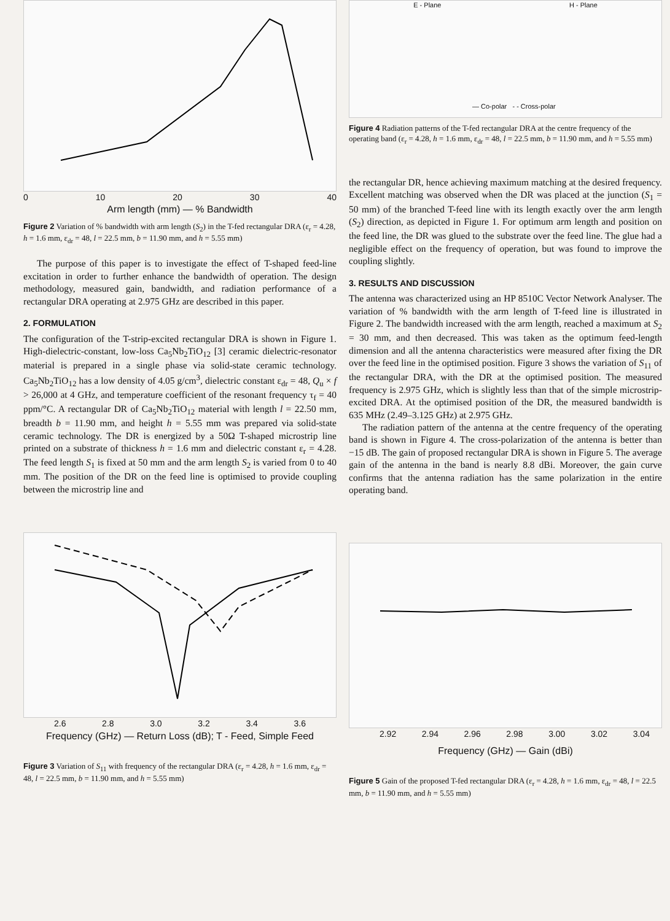0 10 20 30 40
Arm length (mm) — % Bandwidth
Figure 2 Variation of % bandwidth with arm length (S<sub>2</sub>) in the T-fed rectangular DRA (ε<sub>r</sub> = 4.28, h = 1.6 mm, ε<sub>dr</sub> = 48, l = 22.5 mm, b = 11.90 mm, and h = 5.55 mm)
The purpose of this paper is to investigate the effect of T-shaped feed-line excitation in order to further enhance the bandwidth of operation. The design methodology, measured gain, bandwidth, and radiation performance of a rectangular DRA operating at 2.975 GHz are described in this paper.
2. FORMULATION
The configuration of the T-strip-excited rectangular DRA is shown in Figure 1. High-dielectric-constant, low-loss Ca<sub>5</sub>Nb<sub>2</sub>TiO<sub>12</sub> [3] ceramic dielectric-resonator material is prepared in a single phase via solid-state ceramic technology. Ca<sub>5</sub>Nb<sub>2</sub>TiO<sub>12</sub> has a low density of 4.05 g/cm<sup>3</sup>, dielectric constant ε<sub>dr</sub> = 48, Q<sub>u</sub> × f > 26,000 at 4 GHz, and temperature coefficient of the resonant frequency τ<sub>f</sub> = 40 ppm/°C. A rectangular DR of Ca<sub>5</sub>Nb<sub>2</sub>TiO<sub>12</sub> material with length l = 22.50 mm, breadth b = 11.90 mm, and height h = 5.55 mm was prepared via solid-state ceramic technology. The DR is energized by a 50Ω T-shaped microstrip line printed on a substrate of thickness h = 1.6 mm and dielectric constant ε<sub>r</sub> = 4.28. The feed length S<sub>1</sub> is fixed at 50 mm and the arm length S<sub>2</sub> is varied from 0 to 40 mm. The position of the DR on the feed line is optimised to provide coupling between the microstrip line and
2.6 2.8 3.0 3.2 3.4 3.6
Frequency (GHz) — Return Loss (dB); T - Feed, Simple Feed
Figure 3 Variation of S<sub>11</sub> with frequency of the rectangular DRA (ε<sub>r</sub> = 4.28, h = 1.6 mm, ε<sub>dr</sub> = 48, l = 22.5 mm, b = 11.90 mm, and h = 5.55 mm)
E - Plane H - Plane
— Co-polar - - Cross-polar
Figure 4 Radiation patterns of the T-fed rectangular DRA at the centre frequency of the operating band (ε<sub>r</sub> = 4.28, h = 1.6 mm, ε<sub>dr</sub> = 48, l = 22.5 mm, b = 11.90 mm, and h = 5.55 mm)
the rectangular DR, hence achieving maximum matching at the desired frequency. Excellent matching was observed when the DR was placed at the junction (S<sub>1</sub> = 50 mm) of the branched T-feed line with its length exactly over the arm length (S<sub>2</sub>) direction, as depicted in Figure 1. For optimum arm length and position on the feed line, the DR was glued to the substrate over the feed line. The glue had a negligible effect on the frequency of operation, but was found to improve the coupling slightly.
3. RESULTS AND DISCUSSION
The antenna was characterized using an HP 8510C Vector Network Analyser. The variation of % bandwidth with the arm length of T-feed line is illustrated in Figure 2. The bandwidth increased with the arm length, reached a maximum at S<sub>2</sub> = 30 mm, and then decreased. This was taken as the optimum feed-length dimension and all the antenna characteristics were measured after fixing the DR over the feed line in the optimised position. Figure 3 shows the variation of S<sub>11</sub> of the rectangular DRA, with the DR at the optimised position. The measured frequency is 2.975 GHz, which is slightly less than that of the simple microstrip-excited DRA. At the optimised position of the DR, the measured bandwidth is 635 MHz (2.49–3.125 GHz) at 2.975 GHz.
The radiation pattern of the antenna at the centre frequency of the operating band is shown in Figure 4. The cross-polarization of the antenna is better than −15 dB. The gain of proposed rectangular DRA is shown in Figure 5. The average gain of the antenna in the band is nearly 8.8 dBi. Moreover, the gain curve confirms that the antenna radiation has the same polarization in the entire operating band.
2.92 2.94 2.96 2.98 3.00 3.02 3.04
Frequency (GHz) — Gain (dBi)
Figure 5 Gain of the proposed T-fed rectangular DRA (ε<sub>r</sub> = 4.28, h = 1.6 mm, ε<sub>dr</sub> = 48, l = 22.5 mm, b = 11.90 mm, and h = 5.55 mm)